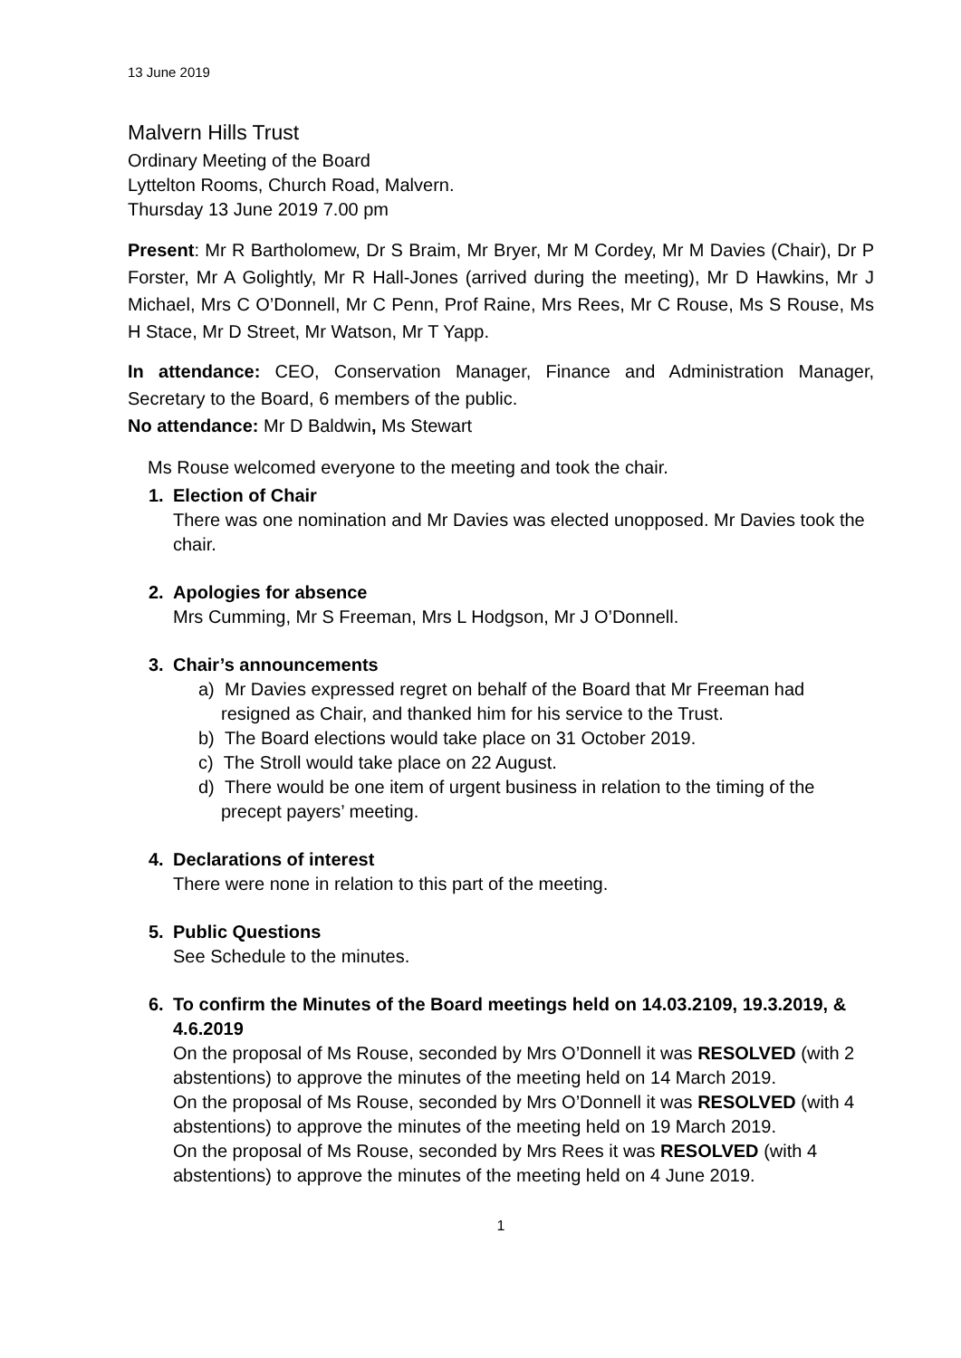13 June 2019
Malvern Hills Trust
Ordinary Meeting of the Board
Lyttelton Rooms, Church Road, Malvern.
Thursday 13 June 2019 7.00 pm
Present: Mr R Bartholomew, Dr S Braim, Mr Bryer, Mr M Cordey, Mr M Davies (Chair), Dr P Forster, Mr A Golightly, Mr R Hall-Jones (arrived during the meeting), Mr D Hawkins, Mr J Michael, Mrs C O’Donnell, Mr C Penn, Prof Raine, Mrs Rees, Mr C Rouse, Ms S Rouse, Ms H Stace, Mr D Street, Mr Watson, Mr T Yapp.
In attendance: CEO, Conservation Manager, Finance and Administration Manager, Secretary to the Board, 6 members of the public.
No attendance: Mr D Baldwin, Ms Stewart
Ms Rouse welcomed everyone to the meeting and took the chair.
1. Election of Chair
There was one nomination and Mr Davies was elected unopposed. Mr Davies took the chair.
2. Apologies for absence
Mrs Cumming, Mr S Freeman, Mrs L Hodgson, Mr J O’Donnell.
3. Chair’s announcements
a) Mr Davies expressed regret on behalf of the Board that Mr Freeman had resigned as Chair, and thanked him for his service to the Trust.
b) The Board elections would take place on 31 October 2019.
c) The Stroll would take place on 22 August.
d) There would be one item of urgent business in relation to the timing of the precept payers’ meeting.
4. Declarations of interest
There were none in relation to this part of the meeting.
5. Public Questions
See Schedule to the minutes.
6. To confirm the Minutes of the Board meetings held on 14.03.2109, 19.3.2019, & 4.6.2019
On the proposal of Ms Rouse, seconded by Mrs O’Donnell it was RESOLVED (with 2 abstentions) to approve the minutes of the meeting held on 14 March 2019.
On the proposal of Ms Rouse, seconded by Mrs O’Donnell it was RESOLVED (with 4 abstentions) to approve the minutes of the meeting held on 19 March 2019.
On the proposal of Ms Rouse, seconded by Mrs Rees it was RESOLVED (with 4 abstentions) to approve the minutes of the meeting held on 4 June 2019.
1